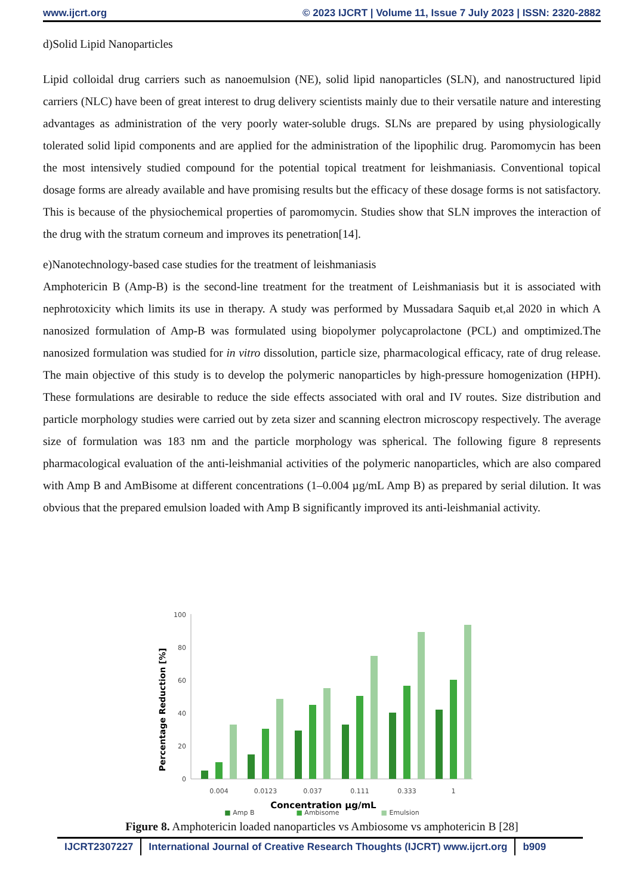www.ijcrt.org © 2023 IJCRT | Volume 11, Issue 7 July 2023 | ISSN: 2320-2882
d)Solid Lipid Nanoparticles
Lipid colloidal drug carriers such as nanoemulsion (NE), solid lipid nanoparticles (SLN), and nanostructured lipid carriers (NLC) have been of great interest to drug delivery scientists mainly due to their versatile nature and interesting advantages as administration of the very poorly water-soluble drugs. SLNs are prepared by using physiologically tolerated solid lipid components and are applied for the administration of the lipophilic drug. Paromomycin has been the most intensively studied compound for the potential topical treatment for leishmaniasis. Conventional topical dosage forms are already available and have promising results but the efficacy of these dosage forms is not satisfactory. This is because of the physiochemical properties of paromomycin. Studies show that SLN improves the interaction of the drug with the stratum corneum and improves its penetration[14].
e)Nanotechnology-based case studies for the treatment of leishmaniasis
Amphotericin B (Amp-B) is the second-line treatment for the treatment of Leishmaniasis but it is associated with nephrotoxicity which limits its use in therapy. A study was performed by Mussadara Saquib et,al 2020 in which A nanosized formulation of Amp-B was formulated using biopolymer polycaprolactone (PCL) and omptimized.The nanosized formulation was studied for in vitro dissolution, particle size, pharmacological efficacy, rate of drug release. The main objective of this study is to develop the polymeric nanoparticles by high-pressure homogenization (HPH). These formulations are desirable to reduce the side effects associated with oral and IV routes. Size distribution and particle morphology studies were carried out by zeta sizer and scanning electron microscopy respectively. The average size of formulation was 183 nm and the particle morphology was spherical. The following figure 8 represents pharmacological evaluation of the anti-leishmanial activities of the polymeric nanoparticles, which are also compared with Amp B and AmBisome at different concentrations (1–0.004 µg/mL Amp B) as prepared by serial dilution. It was obvious that the prepared emulsion loaded with Amp B significantly improved its anti-leishmanial activity.
100
80
60
40
20
0
Percentage Reduction [%]
0.004
0.0123
0.037
0.111
0.333
1
Concentration µg/mL
■ Amp B ■ Ambisome ■ Emulsion
Figure 8. Amphotericin loaded nanoparticles vs Ambiosome vs amphotericin B [28]
IJCRT2307227 International Journal of Creative Research Thoughts (IJCRT) www.ijcrt.org
b909